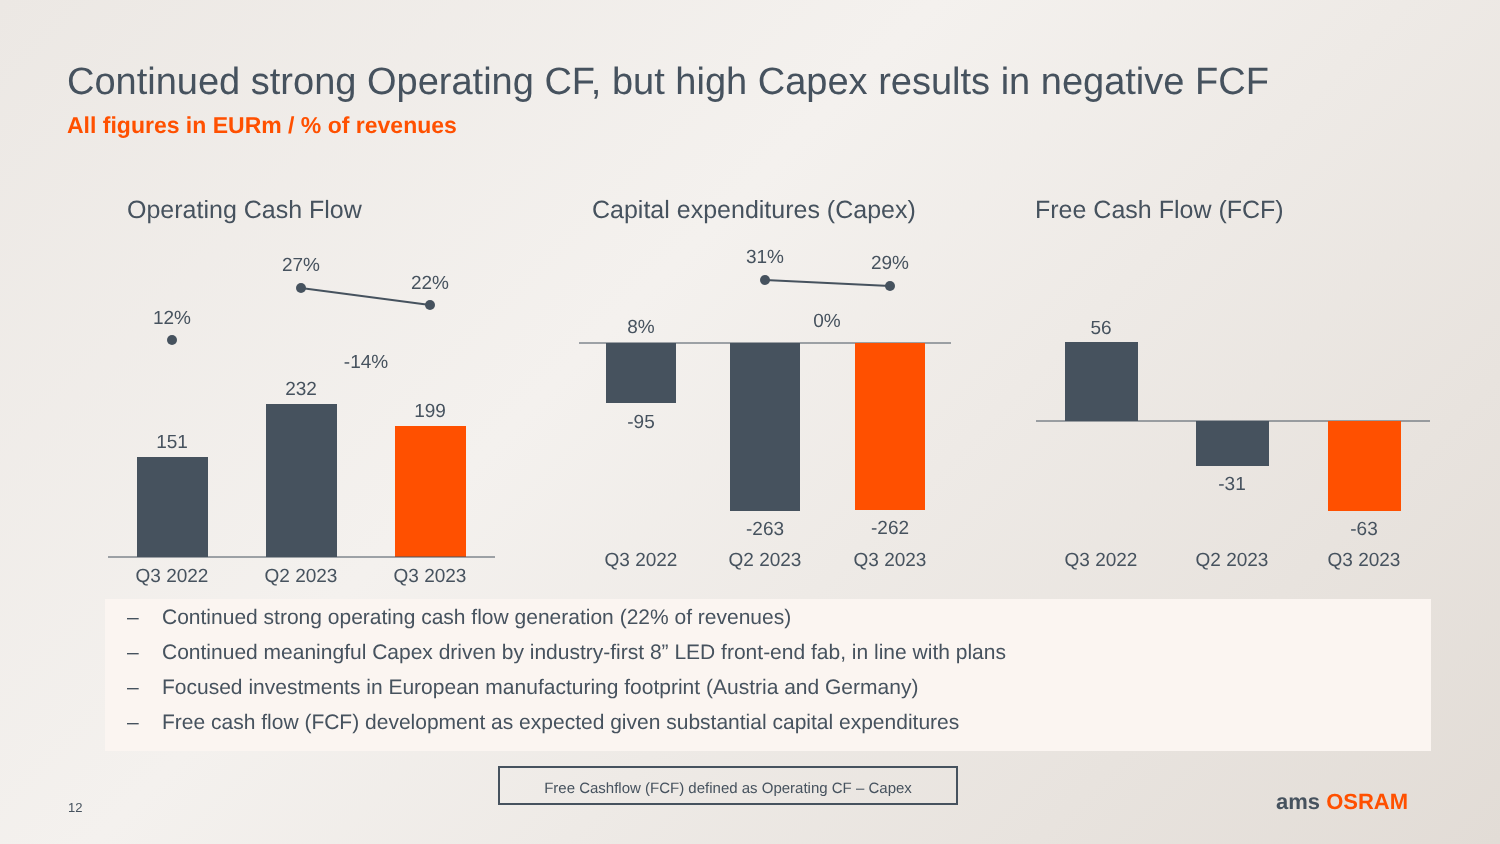Continued strong Operating CF, but high Capex results in negative FCF
All figures in EURm / % of revenues
Operating Cash Flow Capital expenditures (Capex) Free Cash Flow (FCF)
151
232
199
12%
27%
22%
-14%
Q3 2022
Q2 2023
Q3 2023
8%
-95
-263
-262
31%
29%
0%
Q3 2022
Q2 2023
Q3 2023
56
-31
-63
Q3 2022
Q2 2023
Q3 2023
– Continued strong operating cash flow generation (22% of revenues)
– Continued meaningful Capex driven by industry-first 8” LED front-end fab, in line with plans
– Focused investments in European manufacturing footprint (Austria and Germany)
– Free cash flow (FCF) development as expected given substantial capital expenditures
Free Cashflow (FCF) defined as Operating CF – Capex
12 ams OSRAM